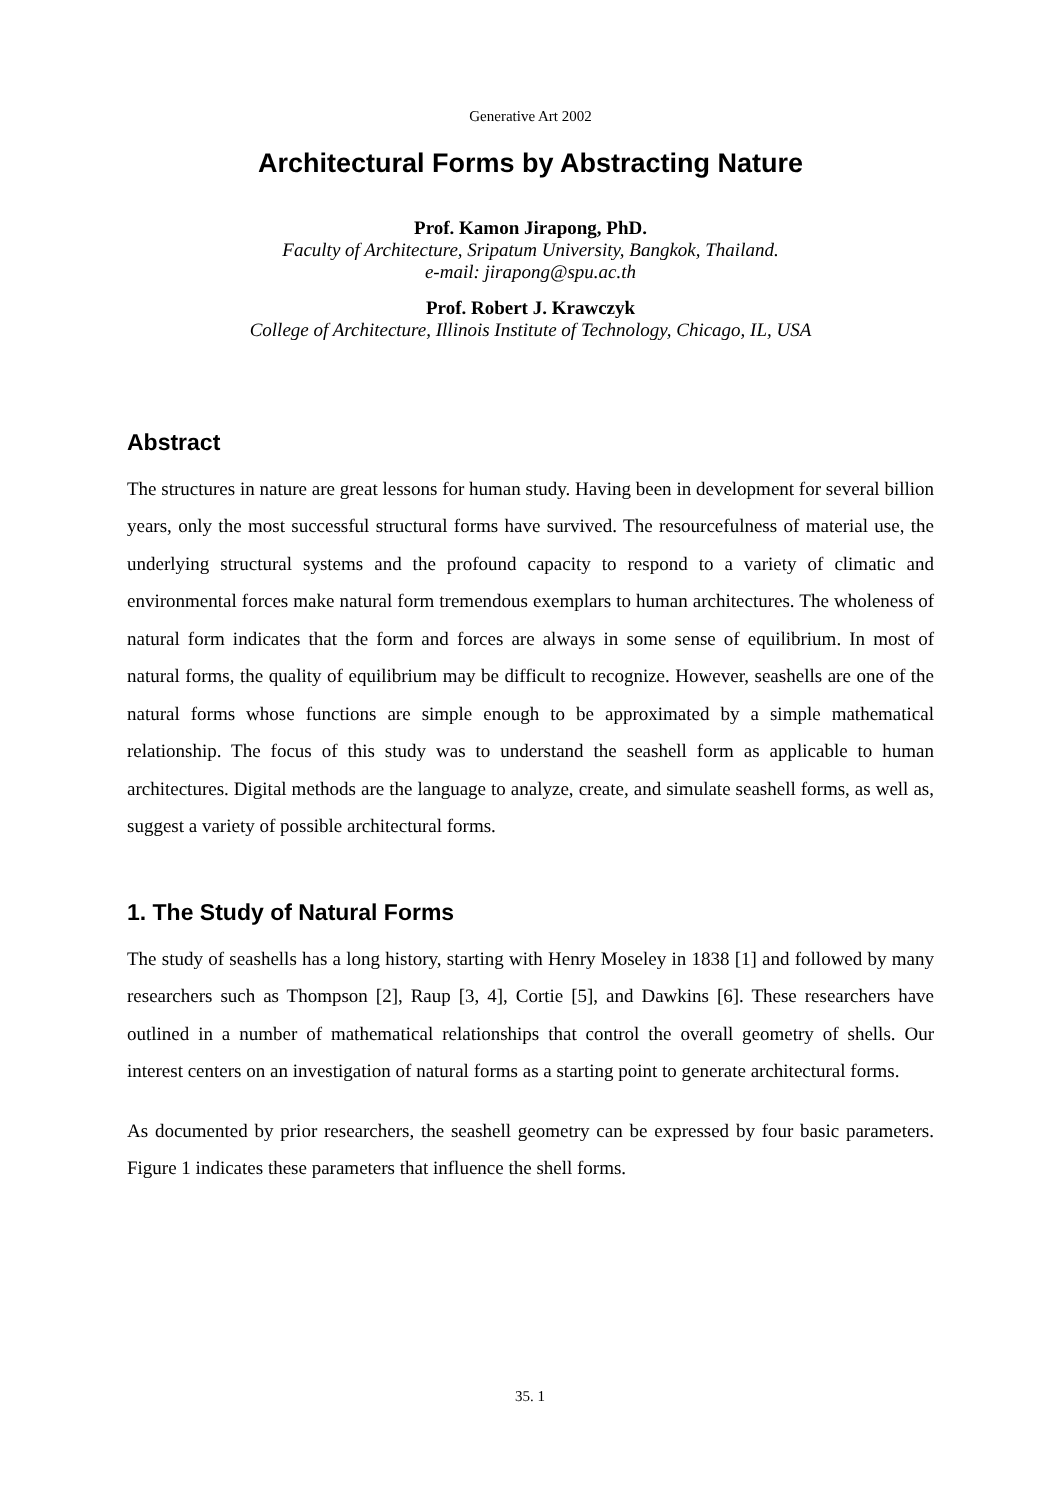Generative Art 2002
Architectural Forms by Abstracting Nature
Prof. Kamon Jirapong, PhD.
Faculty of Architecture, Sripatum University, Bangkok, Thailand.
e-mail: jirapong@spu.ac.th
Prof. Robert J. Krawczyk
College of Architecture, Illinois Institute of Technology, Chicago, IL, USA
Abstract
The structures in nature are great lessons for human study. Having been in development for several billion years, only the most successful structural forms have survived. The resourcefulness of material use, the underlying structural systems and the profound capacity to respond to a variety of climatic and environmental forces make natural form tremendous exemplars to human architectures. The wholeness of natural form indicates that the form and forces are always in some sense of equilibrium. In most of natural forms, the quality of equilibrium may be difficult to recognize. However, seashells are one of the natural forms whose functions are simple enough to be approximated by a simple mathematical relationship. The focus of this study was to understand the seashell form as applicable to human architectures. Digital methods are the language to analyze, create, and simulate seashell forms, as well as, suggest a variety of possible architectural forms.
1. The Study of Natural Forms
The study of seashells has a long history, starting with Henry Moseley in 1838 [1] and followed by many researchers such as Thompson [2], Raup [3, 4], Cortie [5], and Dawkins [6]. These researchers have outlined in a number of mathematical relationships that control the overall geometry of shells. Our interest centers on an investigation of natural forms as a starting point to generate architectural forms.
As documented by prior researchers, the seashell geometry can be expressed by four basic parameters. Figure 1 indicates these parameters that influence the shell forms.
35. 1